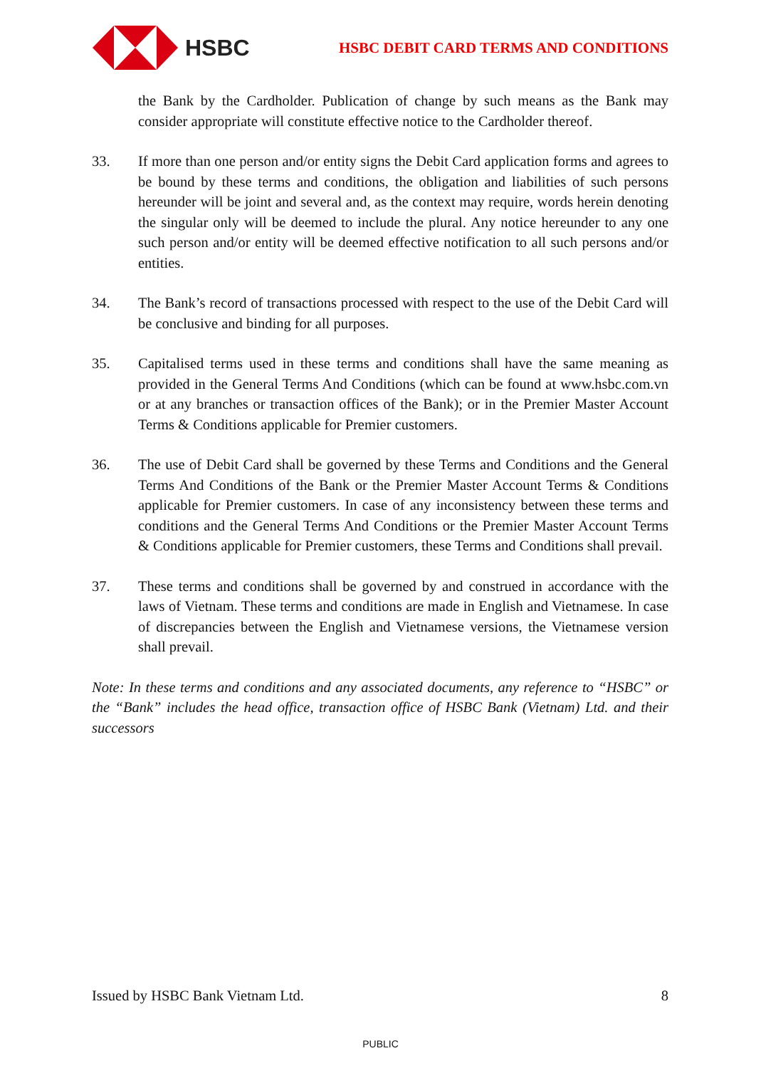HSBC
HSBC DEBIT CARD TERMS AND CONDITIONS
the Bank by the Cardholder. Publication of change by such means as the Bank may consider appropriate will constitute effective notice to the Cardholder thereof.
33. If more than one person and/or entity signs the Debit Card application forms and agrees to be bound by these terms and conditions, the obligation and liabilities of such persons hereunder will be joint and several and, as the context may require, words herein denoting the singular only will be deemed to include the plural. Any notice hereunder to any one such person and/or entity will be deemed effective notification to all such persons and/or entities.
34. The Bank’s record of transactions processed with respect to the use of the Debit Card will be conclusive and binding for all purposes.
35. Capitalised terms used in these terms and conditions shall have the same meaning as provided in the General Terms And Conditions (which can be found at www.hsbc.com.vn or at any branches or transaction offices of the Bank); or in the Premier Master Account Terms & Conditions applicable for Premier customers.
36. The use of Debit Card shall be governed by these Terms and Conditions and the General Terms And Conditions of the Bank or the Premier Master Account Terms & Conditions applicable for Premier customers. In case of any inconsistency between these terms and conditions and the General Terms And Conditions or the Premier Master Account Terms & Conditions applicable for Premier customers, these Terms and Conditions shall prevail.
37. These terms and conditions shall be governed by and construed in accordance with the laws of Vietnam. These terms and conditions are made in English and Vietnamese. In case of discrepancies between the English and Vietnamese versions, the Vietnamese version shall prevail.
Note: In these terms and conditions and any associated documents, any reference to “HSBC” or the “Bank” includes the head office, transaction office of HSBC Bank (Vietnam) Ltd. and their successors
Issued by HSBC Bank Vietnam Ltd. 8
PUBLIC